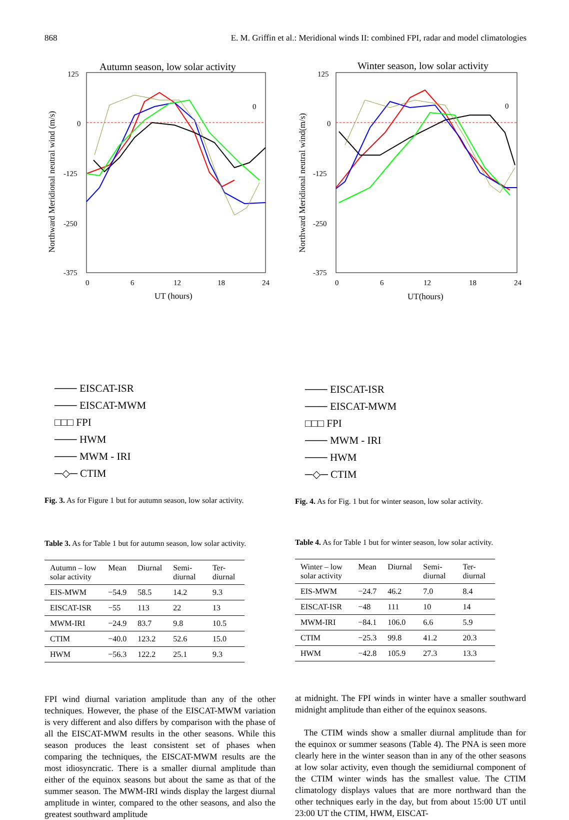868 E. M. Griffin et al.: Meridional winds II: combined FPI, radar and model climatologies
Autumn season, low solar activity
125
0
-125
-250
-375
0
6
12
18
24
UT (hours)
Northward Meridional neutral wind (m/s)
0
─── ​EISCAT-ISR
─── EISCAT-MWM
□□□ FPI
─── HWM
─── MWM - IRI
─◇─ CTIM
Fig. 3. As for Figure 1 but for autumn season, low solar activity.
Table 3. As for Table 1 but for autumn season, low solar activity.
| Autumn – low solar activity | Mean | Diurnal | Semi-diurnal | Ter-diurnal |
| --- | --- | --- | --- | --- |
| EIS-MWM | −54.9 | 58.5 | 14.2 | 9.3 |
| EISCAT-ISR | −55 | 113 | 22 | 13 |
| MWM-IRI | −24.9 | 83.7 | 9.8 | 10.5 |
| CTIM | −40.0 | 123.2 | 52.6 | 15.0 |
| HWM | −56.3 | 122.2 | 25.1 | 9.3 |
FPI wind diurnal variation amplitude than any of the other techniques. However, the phase of the EISCAT-MWM variation is very different and also differs by comparison with the phase of all the EISCAT-MWM results in the other seasons. While this season produces the least consistent set of phases when comparing the techniques, the EISCAT-MWM results are the most idiosyncratic. There is a smaller diurnal amplitude than either of the equinox seasons but about the same as that of the summer season. The MWM-IRI winds display the largest diurnal amplitude in winter, compared to the other seasons, and also the greatest southward amplitude
Winter season, low solar activity
125
0
-125
-250
-375
0
6
12
18
24
UT(hours)
Northward Meridional neutral wind(m/s)
0
─── EISCAT-ISR
─── EISCAT-MWM
□□□ FPI
─── MWM - IRI
─── HWM
─◇─ CTIM
Fig. 4. As for Fig. 1 but for winter season, low solar activity.
Table 4. As for Table 1 but for winter season, low solar activity.
| Winter – low solar activity | Mean | Diurnal | Semi-diurnal | Ter-diurnal |
| --- | --- | --- | --- | --- |
| EIS-MWM | −24.7 | 46.2 | 7.0 | 8.4 |
| EISCAT-ISR | −48 | 111 | 10 | 14 |
| MWM-IRI | −84.1 | 106.0 | 6.6 | 5.9 |
| CTIM | −25.3 | 99.8 | 41.2 | 20.3 |
| HWM | −42.8 | 105.9 | 27.3 | 13.3 |
at midnight. The FPI winds in winter have a smaller southward midnight amplitude than either of the equinox seasons.
The CTIM winds show a smaller diurnal amplitude than for the equinox or summer seasons (Table 4). The PNA is seen more clearly here in the winter season than in any of the other seasons at low solar activity, even though the semidiurnal component of the CTIM winter winds has the smallest value. The CTIM climatology displays values that are more northward than the other techniques early in the day, but from about 15:00 UT until 23:00 UT the CTIM, HWM, EISCAT-